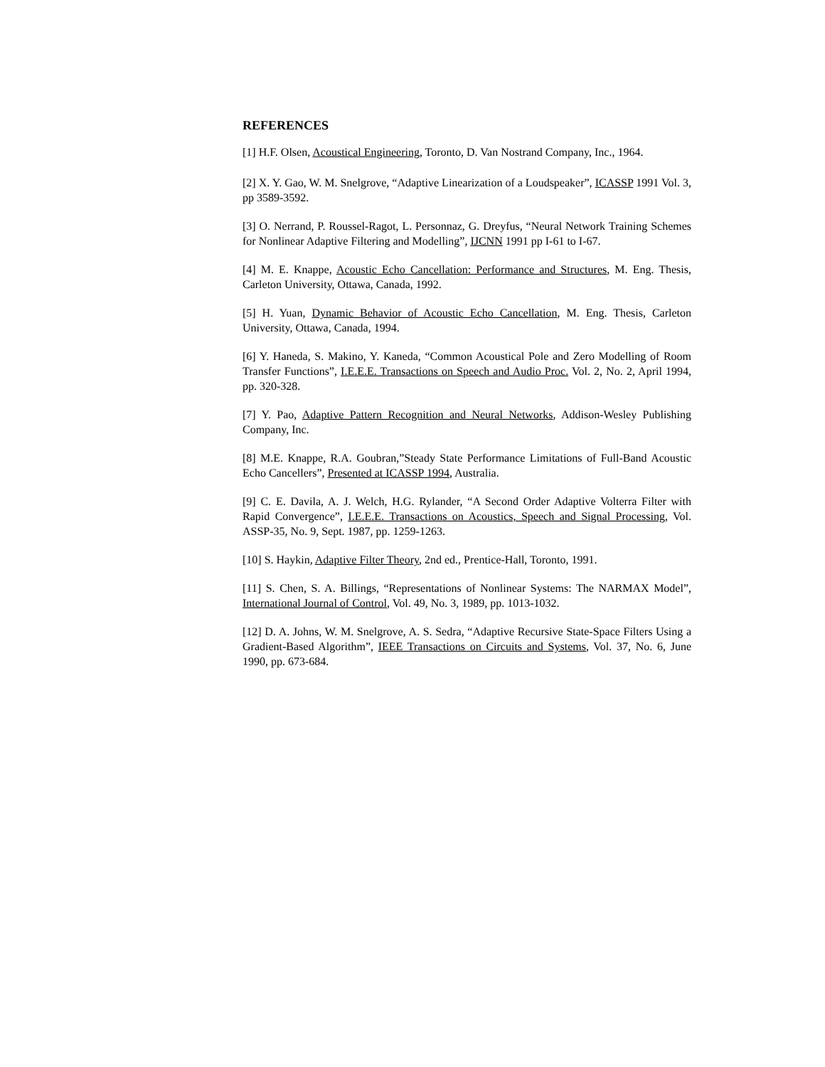REFERENCES
[1] H.F. Olsen, Acoustical Engineering, Toronto, D. Van Nostrand Company, Inc., 1964.
[2] X. Y. Gao, W. M. Snelgrove, “Adaptive Linearization of a Loudspeaker”, ICASSP 1991 Vol. 3, pp 3589-3592.
[3] O. Nerrand, P. Roussel-Ragot, L. Personnaz, G. Dreyfus, “Neural Network Training Schemes for Nonlinear Adaptive Filtering and Modelling”, IJCNN 1991 pp I-61 to I-67.
[4] M. E. Knappe, Acoustic Echo Cancellation: Performance and Structures, M. Eng. Thesis, Carleton University, Ottawa, Canada, 1992.
[5] H. Yuan, Dynamic Behavior of Acoustic Echo Cancellation, M. Eng. Thesis, Carleton University, Ottawa, Canada, 1994.
[6] Y. Haneda, S. Makino, Y. Kaneda, “Common Acoustical Pole and Zero Modelling of Room Transfer Functions”, I.E.E.E. Transactions on Speech and Audio Proc. Vol. 2, No. 2, April 1994, pp. 320-328.
[7] Y. Pao, Adaptive Pattern Recognition and Neural Networks, Addison-Wesley Publishing Company, Inc.
[8] M.E. Knappe, R.A. Goubran,”Steady State Performance Limitations of Full-Band Acoustic Echo Cancellers”, Presented at ICASSP 1994, Australia.
[9] C. E. Davila, A. J. Welch, H.G. Rylander, “A Second Order Adaptive Volterra Filter with Rapid Convergence”, I.E.E.E. Transactions on Acoustics, Speech and Signal Processing, Vol. ASSP-35, No. 9, Sept. 1987, pp. 1259-1263.
[10] S. Haykin, Adaptive Filter Theory, 2nd ed., Prentice-Hall, Toronto, 1991.
[11] S. Chen, S. A. Billings, “Representations of Nonlinear Systems: The NARMAX Model”, International Journal of Control, Vol. 49, No. 3, 1989, pp. 1013-1032.
[12] D. A. Johns, W. M. Snelgrove, A. S. Sedra, “Adaptive Recursive State-Space Filters Using a Gradient-Based Algorithm”, IEEE Transactions on Circuits and Systems, Vol. 37, No. 6, June 1990, pp. 673-684.